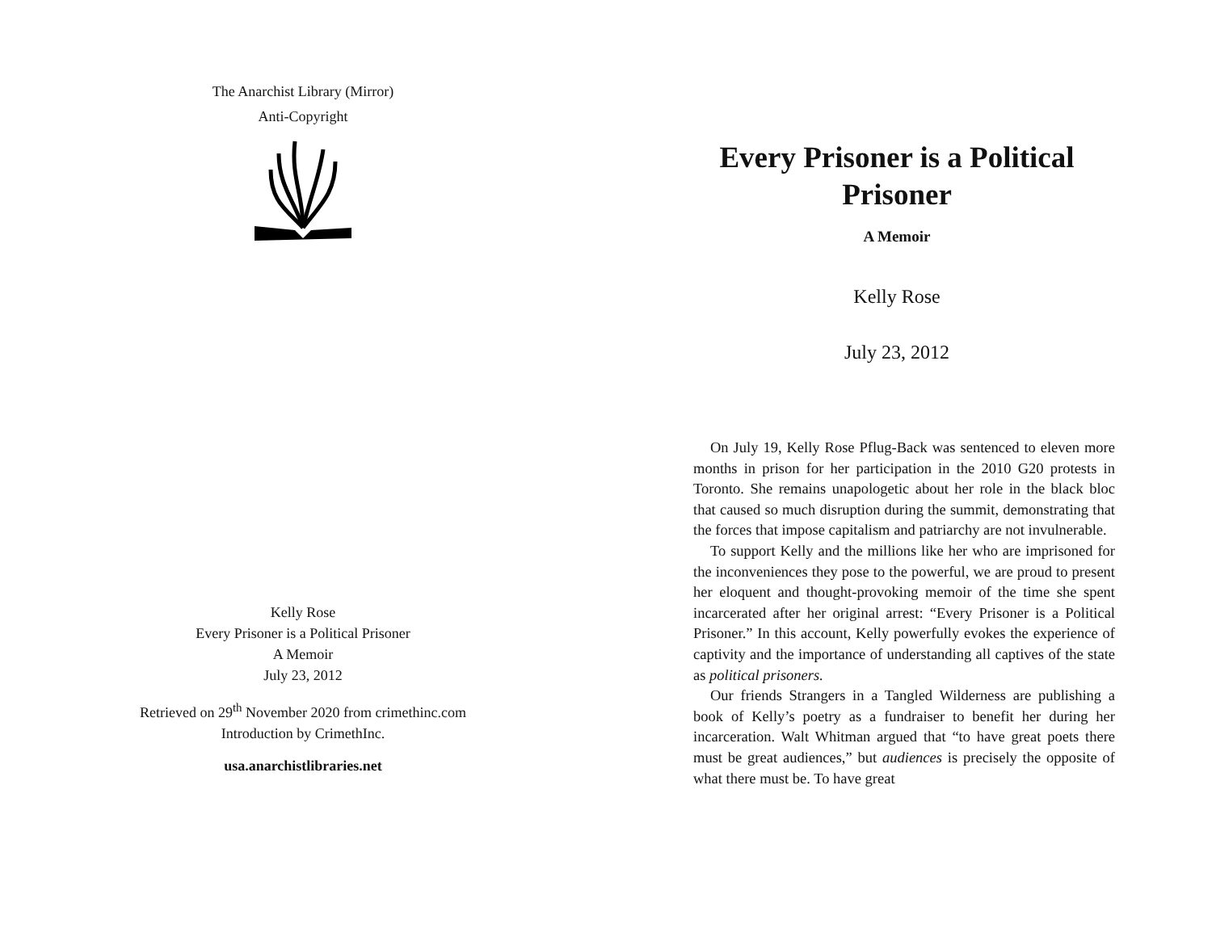The Anarchist Library (Mirror)
Anti-Copyright
Kelly Rose
Every Prisoner is a Political Prisoner
A Memoir
July 23, 2012
Retrieved on 29<sup>th</sup> November 2020 from crimethinc.com
Introduction by CrimethInc.
usa.anarchistlibraries.net
Every Prisoner is a Political Prisoner
A Memoir
Kelly Rose
July 23, 2012
On July 19, Kelly Rose Pflug-Back was sentenced to eleven more months in prison for her participation in the 2010 G20 protests in Toronto. She remains unapologetic about her role in the black bloc that caused so much disruption during the summit, demonstrating that the forces that impose capitalism and patriarchy are not invulnerable.
To support Kelly and the millions like her who are imprisoned for the inconveniences they pose to the powerful, we are proud to present her eloquent and thought-provoking memoir of the time she spent incarcerated after her original arrest: “Every Prisoner is a Political Prisoner.” In this account, Kelly powerfully evokes the experience of captivity and the importance of understanding all captives of the state as political prisoners.
Our friends Strangers in a Tangled Wilderness are publishing a book of Kelly’s poetry as a fundraiser to benefit her during her incarceration. Walt Whitman argued that “to have great poets there must be great audiences,” but audiences is precisely the opposite of what there must be. To have great